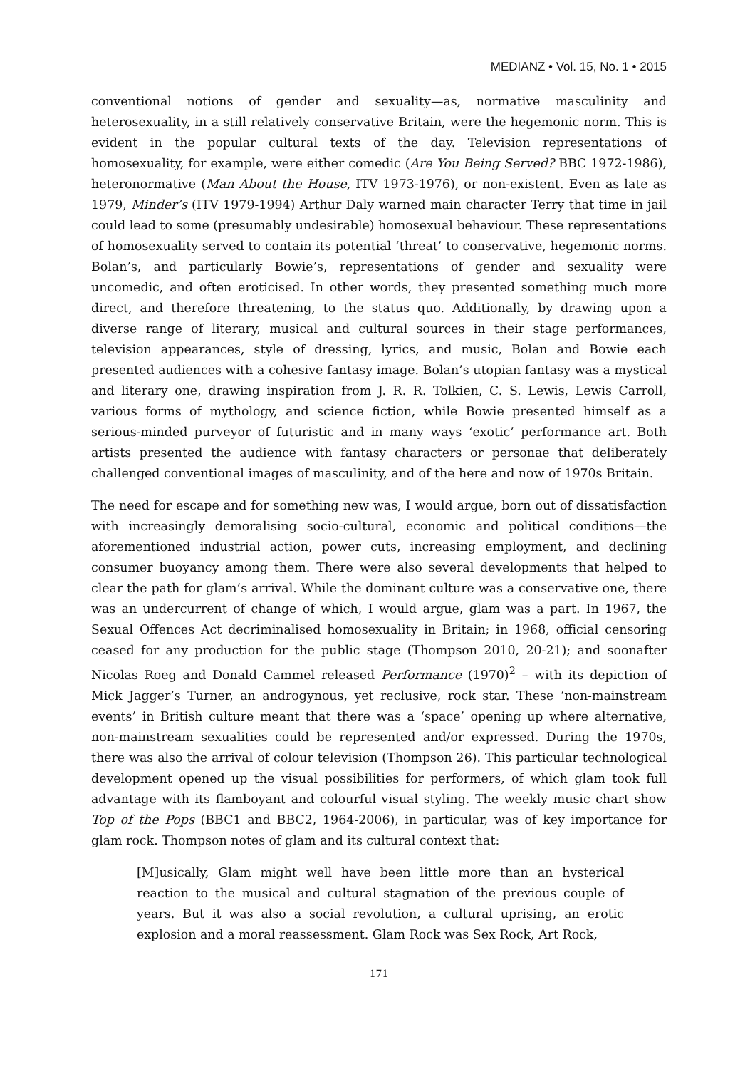MEDIANZ • Vol. 15, No. 1 • 2015
conventional notions of gender and sexuality—as, normative masculinity and heterosexuality, in a still relatively conservative Britain, were the hegemonic norm. This is evident in the popular cultural texts of the day. Television representations of homosexuality, for example, were either comedic (Are You Being Served? BBC 1972-1986), heteronormative (Man About the House, ITV 1973-1976), or non-existent. Even as late as 1979, Minder’s (ITV 1979-1994) Arthur Daly warned main character Terry that time in jail could lead to some (presumably undesirable) homosexual behaviour. These representations of homosexuality served to contain its potential ‘threat’ to conservative, hegemonic norms. Bolan’s, and particularly Bowie’s, representations of gender and sexuality were uncomedic, and often eroticised. In other words, they presented something much more direct, and therefore threatening, to the status quo. Additionally, by drawing upon a diverse range of literary, musical and cultural sources in their stage performances, television appearances, style of dressing, lyrics, and music, Bolan and Bowie each presented audiences with a cohesive fantasy image. Bolan’s utopian fantasy was a mystical and literary one, drawing inspiration from J. R. R. Tolkien, C. S. Lewis, Lewis Carroll, various forms of mythology, and science fiction, while Bowie presented himself as a serious-minded purveyor of futuristic and in many ways ‘exotic’ performance art. Both artists presented the audience with fantasy characters or personae that deliberately challenged conventional images of masculinity, and of the here and now of 1970s Britain.
The need for escape and for something new was, I would argue, born out of dissatisfaction with increasingly demoralising socio-cultural, economic and political conditions—the aforementioned industrial action, power cuts, increasing employment, and declining consumer buoyancy among them. There were also several developments that helped to clear the path for glam’s arrival. While the dominant culture was a conservative one, there was an undercurrent of change of which, I would argue, glam was a part. In 1967, the Sexual Offences Act decriminalised homosexuality in Britain; in 1968, official censoring ceased for any production for the public stage (Thompson 2010, 20-21); and soonafter Nicolas Roeg and Donald Cammel released Performance (1970)<sup>2</sup> – with its depiction of Mick Jagger’s Turner, an androgynous, yet reclusive, rock star. These ‘non-mainstream events’ in British culture meant that there was a ‘space’ opening up where alternative, non-mainstream sexualities could be represented and/or expressed. During the 1970s, there was also the arrival of colour television (Thompson 26). This particular technological development opened up the visual possibilities for performers, of which glam took full advantage with its flamboyant and colourful visual styling. The weekly music chart show Top of the Pops (BBC1 and BBC2, 1964-2006), in particular, was of key importance for glam rock. Thompson notes of glam and its cultural context that:
[M]usically, Glam might well have been little more than an hysterical reaction to the musical and cultural stagnation of the previous couple of years. But it was also a social revolution, a cultural uprising, an erotic explosion and a moral reassessment. Glam Rock was Sex Rock, Art Rock,
171